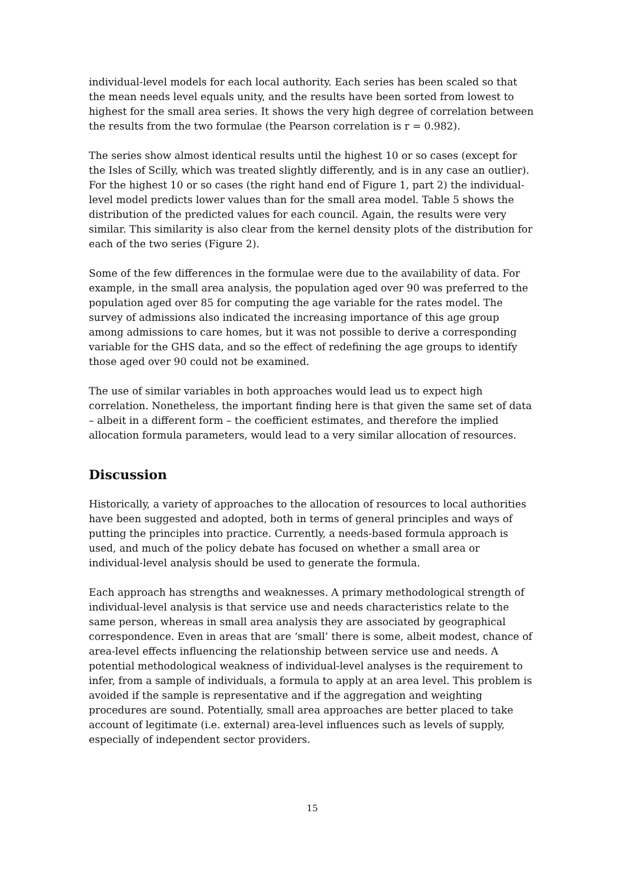individual-level models for each local authority. Each series has been scaled so that the mean needs level equals unity, and the results have been sorted from lowest to highest for the small area series. It shows the very high degree of correlation between the results from the two formulae (the Pearson correlation is r = 0.982).
The series show almost identical results until the highest 10 or so cases (except for the Isles of Scilly, which was treated slightly differently, and is in any case an outlier). For the highest 10 or so cases (the right hand end of Figure 1, part 2) the individual-level model predicts lower values than for the small area model. Table 5 shows the distribution of the predicted values for each council. Again, the results were very similar. This similarity is also clear from the kernel density plots of the distribution for each of the two series (Figure 2).
Some of the few differences in the formulae were due to the availability of data. For example, in the small area analysis, the population aged over 90 was preferred to the population aged over 85 for computing the age variable for the rates model. The survey of admissions also indicated the increasing importance of this age group among admissions to care homes, but it was not possible to derive a corresponding variable for the GHS data, and so the effect of redefining the age groups to identify those aged over 90 could not be examined.
The use of similar variables in both approaches would lead us to expect high correlation. Nonetheless, the important finding here is that given the same set of data – albeit in a different form – the coefficient estimates, and therefore the implied allocation formula parameters, would lead to a very similar allocation of resources.
Discussion
Historically, a variety of approaches to the allocation of resources to local authorities have been suggested and adopted, both in terms of general principles and ways of putting the principles into practice. Currently, a needs-based formula approach is used, and much of the policy debate has focused on whether a small area or individual-level analysis should be used to generate the formula.
Each approach has strengths and weaknesses. A primary methodological strength of individual-level analysis is that service use and needs characteristics relate to the same person, whereas in small area analysis they are associated by geographical correspondence. Even in areas that are ‘small’ there is some, albeit modest, chance of area-level effects influencing the relationship between service use and needs. A potential methodological weakness of individual-level analyses is the requirement to infer, from a sample of individuals, a formula to apply at an area level. This problem is avoided if the sample is representative and if the aggregation and weighting procedures are sound. Potentially, small area approaches are better placed to take account of legitimate (i.e. external) area-level influences such as levels of supply, especially of independent sector providers.
15